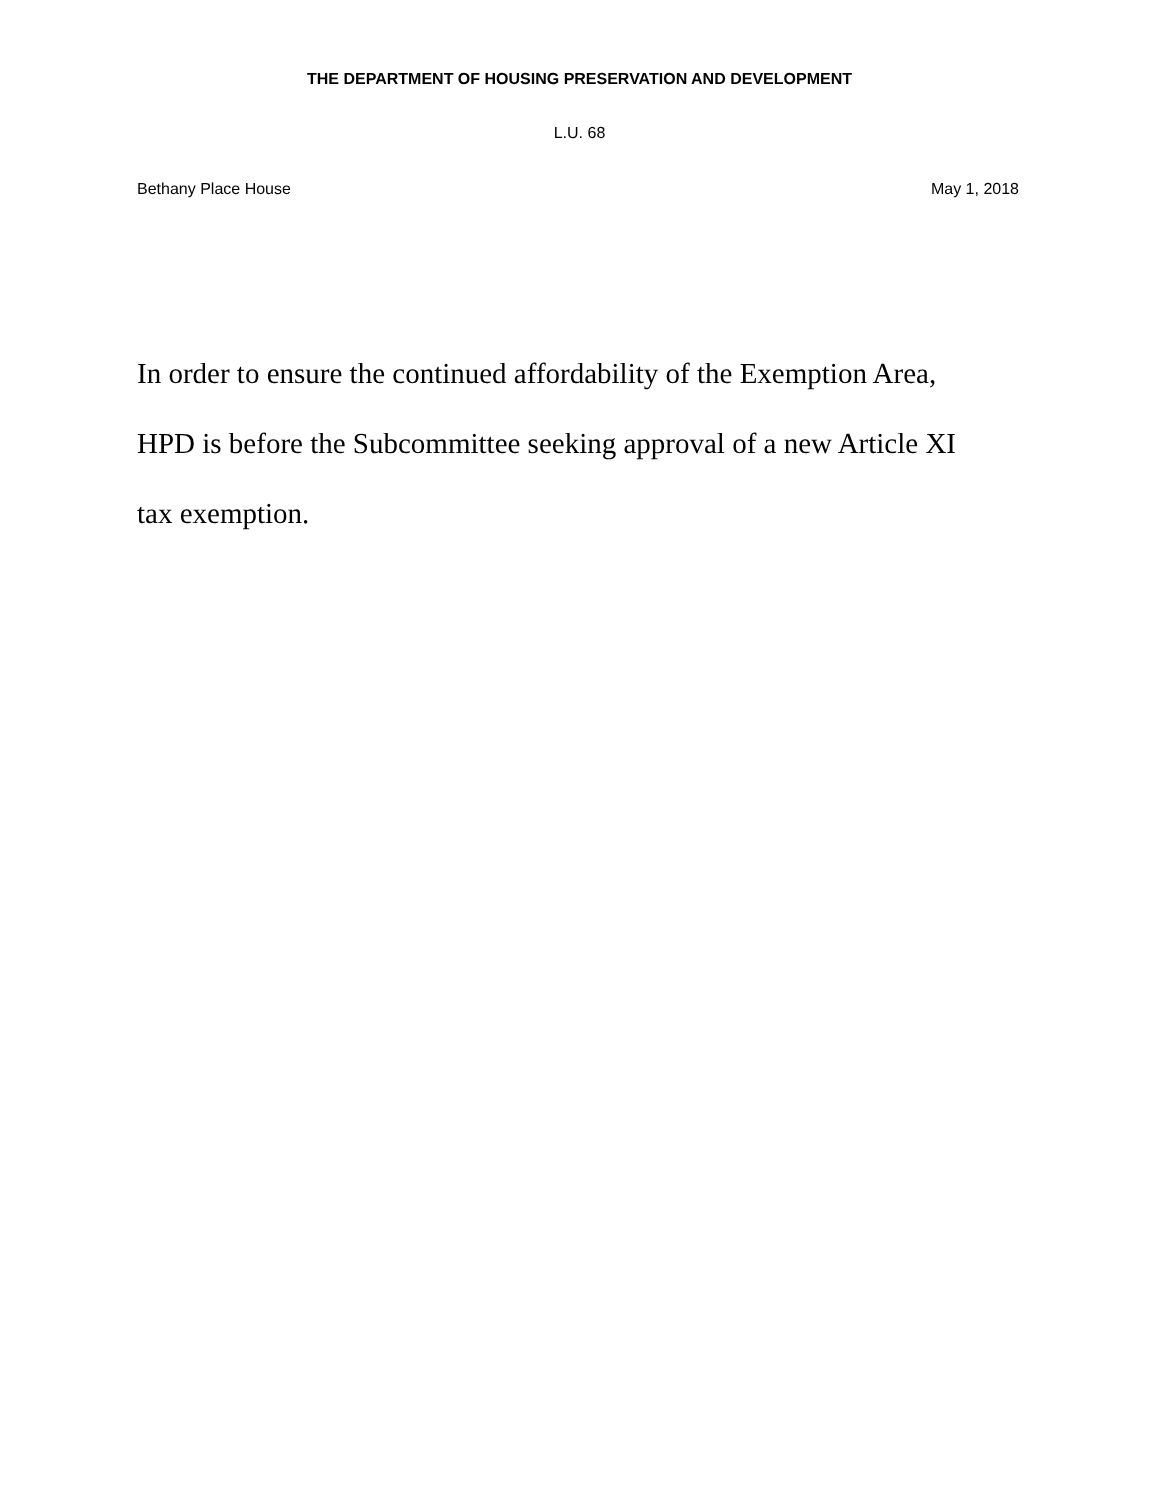THE DEPARTMENT OF HOUSING PRESERVATION AND DEVELOPMENT
L.U. 68
Bethany Place House May 1, 2018
In order to ensure the continued affordability of the Exemption Area,
HPD is before the Subcommittee seeking approval of a new Article XI
tax exemption.